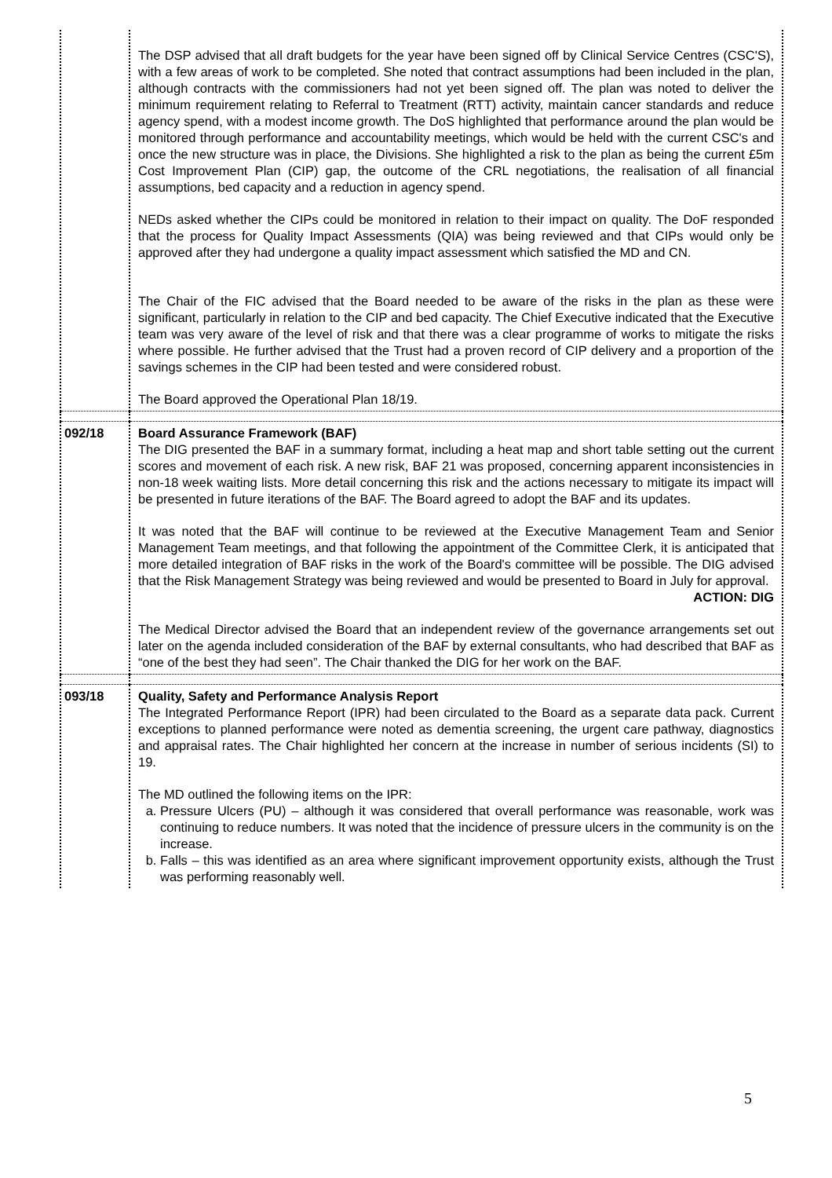| | The DSP advised that all draft budgets for the year have been signed off by Clinical Service Centres (CSC'S), with a few areas of work to be completed. She noted that contract assumptions had been included in the plan, although contracts with the commissioners had not yet been signed off. The plan was noted to deliver the minimum requirement relating to Referral to Treatment (RTT) activity, maintain cancer standards and reduce agency spend, with a modest income growth. The DoS highlighted that performance around the plan would be monitored through performance and accountability meetings, which would be held with the current CSC's and once the new structure was in place, the Divisions. She highlighted a risk to the plan as being the current £5m Cost Improvement Plan (CIP) gap, the outcome of the CRL negotiations, the realisation of all financial assumptions, bed capacity and a reduction in agency spend. NEDs asked whether the CIPs could be monitored in relation to their impact on quality. The DoF responded that the process for Quality Impact Assessments (QIA) was being reviewed and that CIPs would only be approved after they had undergone a quality impact assessment which satisfied the MD and CN. The Chair of the FIC advised that the Board needed to be aware of the risks in the plan as these were significant, particularly in relation to the CIP and bed capacity. The Chief Executive indicated that the Executive team was very aware of the level of risk and that there was a clear programme of works to mitigate the risks where possible. He further advised that the Trust had a proven record of CIP delivery and a proportion of the savings schemes in the CIP had been tested and were considered robust. The Board approved the Operational Plan 18/19. |
| 092/18 | Board Assurance Framework (BAF) The DIG presented the BAF in a summary format, including a heat map and short table setting out the current scores and movement of each risk. A new risk, BAF 21 was proposed, concerning apparent inconsistencies in non-18 week waiting lists. More detail concerning this risk and the actions necessary to mitigate its impact will be presented in future iterations of the BAF. The Board agreed to adopt the BAF and its updates. It was noted that the BAF will continue to be reviewed at the Executive Management Team and Senior Management Team meetings, and that following the appointment of the Committee Clerk, it is anticipated that more detailed integration of BAF risks in the work of the Board's committee will be possible. The DIG advised that the Risk Management Strategy was being reviewed and would be presented to Board in July for approval. ACTION: DIG The Medical Director advised the Board that an independent review of the governance arrangements set out later on the agenda included consideration of the BAF by external consultants, who had described that BAF as “one of the best they had seen”. The Chair thanked the DIG for her work on the BAF. |
| 093/18 | Quality, Safety and Performance Analysis Report The Integrated Performance Report (IPR) had been circulated to the Board as a separate data pack. Current exceptions to planned performance were noted as dementia screening, the urgent care pathway, diagnostics and appraisal rates. The Chair highlighted her concern at the increase in number of serious incidents (SI) to 19. The MD outlined the following items on the IPR: a. Pressure Ulcers (PU) – although it was considered that overall performance was reasonable, work was continuing to reduce numbers. It was noted that the incidence of pressure ulcers in the community is on the increase. b. Falls – this was identified as an area where significant improvement opportunity exists, although the Trust was performing reasonably well. |
5